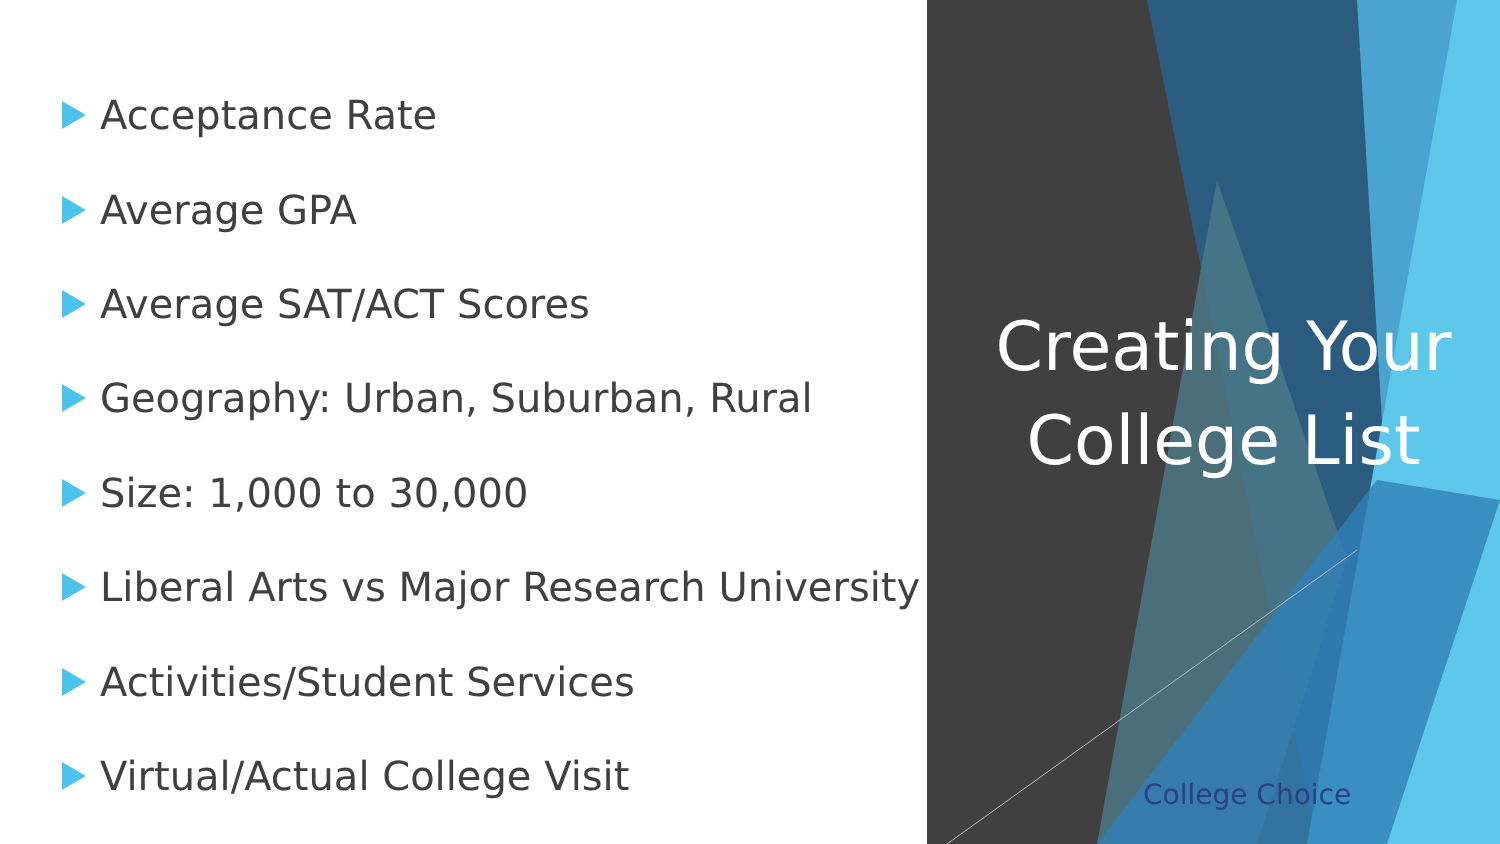Acceptance Rate
Average GPA
Average SAT/ACT Scores
Geography: Urban, Suburban, Rural
Size: 1,000 to 30,000
Liberal Arts vs Major Research University
Activities/Student Services
Virtual/Actual College Visit
Creating Your College List
College Choice